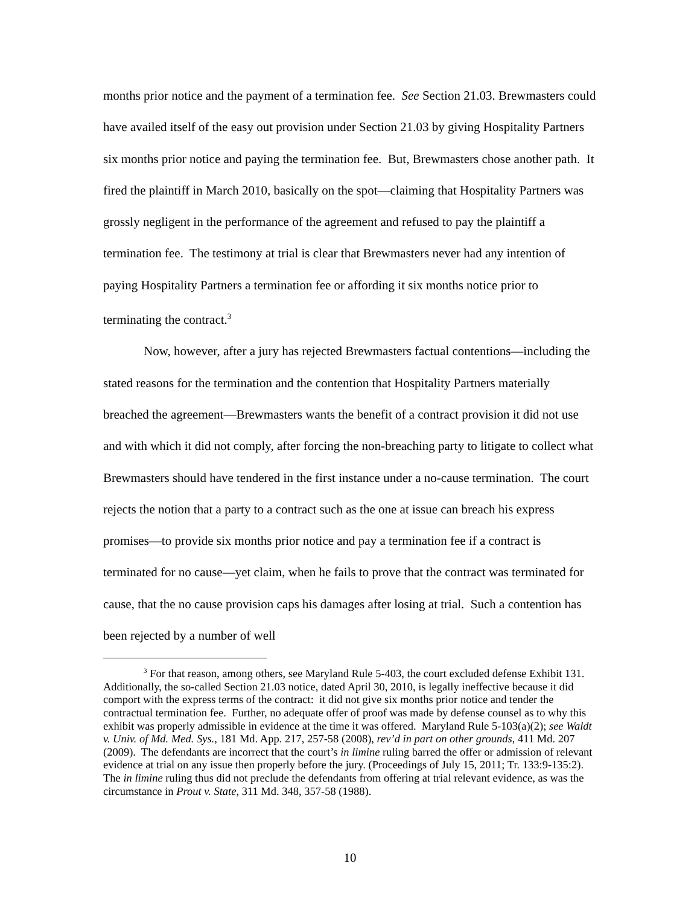months prior notice and the payment of a termination fee. See Section 21.03. Brewmasters could have availed itself of the easy out provision under Section 21.03 by giving Hospitality Partners six months prior notice and paying the termination fee. But, Brewmasters chose another path. It fired the plaintiff in March 2010, basically on the spot—claiming that Hospitality Partners was grossly negligent in the performance of the agreement and refused to pay the plaintiff a termination fee. The testimony at trial is clear that Brewmasters never had any intention of paying Hospitality Partners a termination fee or affording it six months notice prior to terminating the contract.<sup>3</sup>
Now, however, after a jury has rejected Brewmasters factual contentions—including the stated reasons for the termination and the contention that Hospitality Partners materially breached the agreement—Brewmasters wants the benefit of a contract provision it did not use and with which it did not comply, after forcing the non-breaching party to litigate to collect what Brewmasters should have tendered in the first instance under a no-cause termination. The court rejects the notion that a party to a contract such as the one at issue can breach his express promises—to provide six months prior notice and pay a termination fee if a contract is terminated for no cause—yet claim, when he fails to prove that the contract was terminated for cause, that the no cause provision caps his damages after losing at trial. Such a contention has been rejected by a number of well
<sup>3</sup> For that reason, among others, see Maryland Rule 5-403, the court excluded defense Exhibit 131. Additionally, the so-called Section 21.03 notice, dated April 30, 2010, is legally ineffective because it did comport with the express terms of the contract: it did not give six months prior notice and tender the contractual termination fee. Further, no adequate offer of proof was made by defense counsel as to why this exhibit was properly admissible in evidence at the time it was offered. Maryland Rule 5-103(a)(2); see Waldt v. Univ. of Md. Med. Sys., 181 Md. App. 217, 257-58 (2008), rev’d in part on other grounds, 411 Md. 207 (2009). The defendants are incorrect that the court’s in limine ruling barred the offer or admission of relevant evidence at trial on any issue then properly before the jury. (Proceedings of July 15, 2011; Tr. 133:9-135:2). The in limine ruling thus did not preclude the defendants from offering at trial relevant evidence, as was the circumstance in Prout v. State, 311 Md. 348, 357-58 (1988).
10